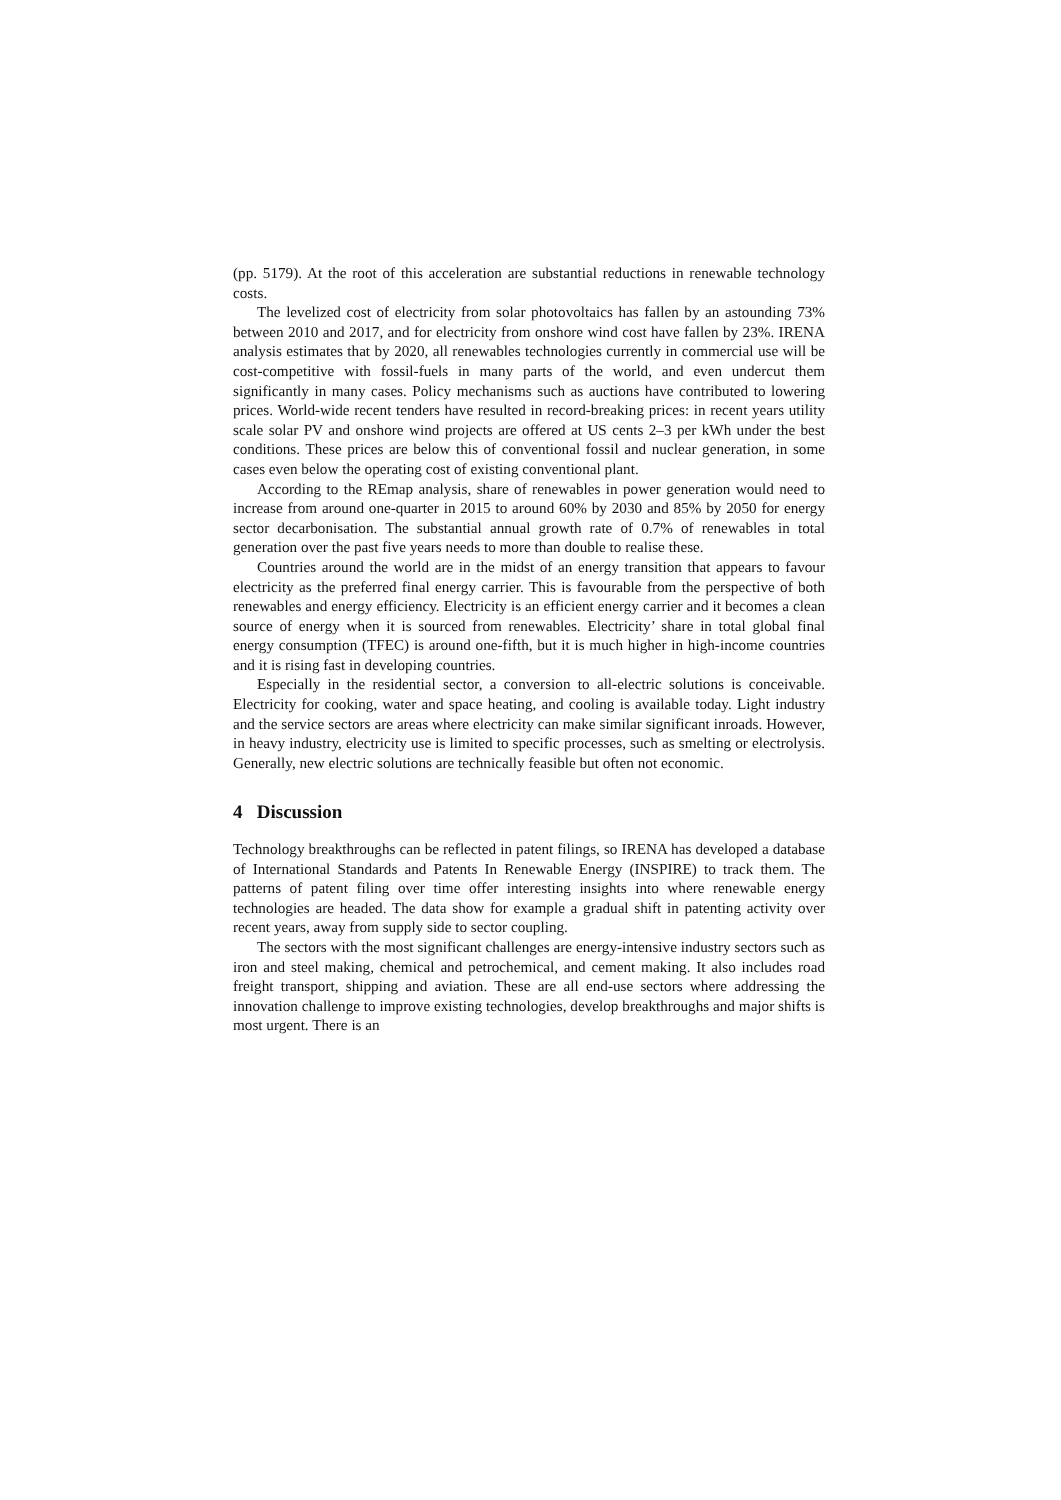(pp. 5179). At the root of this acceleration are substantial reductions in renewable technology costs.
The levelized cost of electricity from solar photovoltaics has fallen by an astounding 73% between 2010 and 2017, and for electricity from onshore wind cost have fallen by 23%. IRENA analysis estimates that by 2020, all renewables technologies currently in commercial use will be cost-competitive with fossil-fuels in many parts of the world, and even undercut them significantly in many cases. Policy mechanisms such as auctions have contributed to lowering prices. World-wide recent tenders have resulted in record-breaking prices: in recent years utility scale solar PV and onshore wind projects are offered at US cents 2–3 per kWh under the best conditions. These prices are below this of conventional fossil and nuclear generation, in some cases even below the operating cost of existing conventional plant.
According to the REmap analysis, share of renewables in power generation would need to increase from around one-quarter in 2015 to around 60% by 2030 and 85% by 2050 for energy sector decarbonisation. The substantial annual growth rate of 0.7% of renewables in total generation over the past five years needs to more than double to realise these.
Countries around the world are in the midst of an energy transition that appears to favour electricity as the preferred final energy carrier. This is favourable from the perspective of both renewables and energy efficiency. Electricity is an efficient energy carrier and it becomes a clean source of energy when it is sourced from renewables. Electricity’ share in total global final energy consumption (TFEC) is around one-fifth, but it is much higher in high-income countries and it is rising fast in developing countries.
Especially in the residential sector, a conversion to all-electric solutions is conceivable. Electricity for cooking, water and space heating, and cooling is available today. Light industry and the service sectors are areas where electricity can make similar significant inroads. However, in heavy industry, electricity use is limited to specific processes, such as smelting or electrolysis. Generally, new electric solutions are technically feasible but often not economic.
4 Discussion
Technology breakthroughs can be reflected in patent filings, so IRENA has developed a database of International Standards and Patents In Renewable Energy (INSPIRE) to track them. The patterns of patent filing over time offer interesting insights into where renewable energy technologies are headed. The data show for example a gradual shift in patenting activity over recent years, away from supply side to sector coupling.
The sectors with the most significant challenges are energy-intensive industry sectors such as iron and steel making, chemical and petrochemical, and cement making. It also includes road freight transport, shipping and aviation. These are all end-use sectors where addressing the innovation challenge to improve existing technologies, develop breakthroughs and major shifts is most urgent. There is an